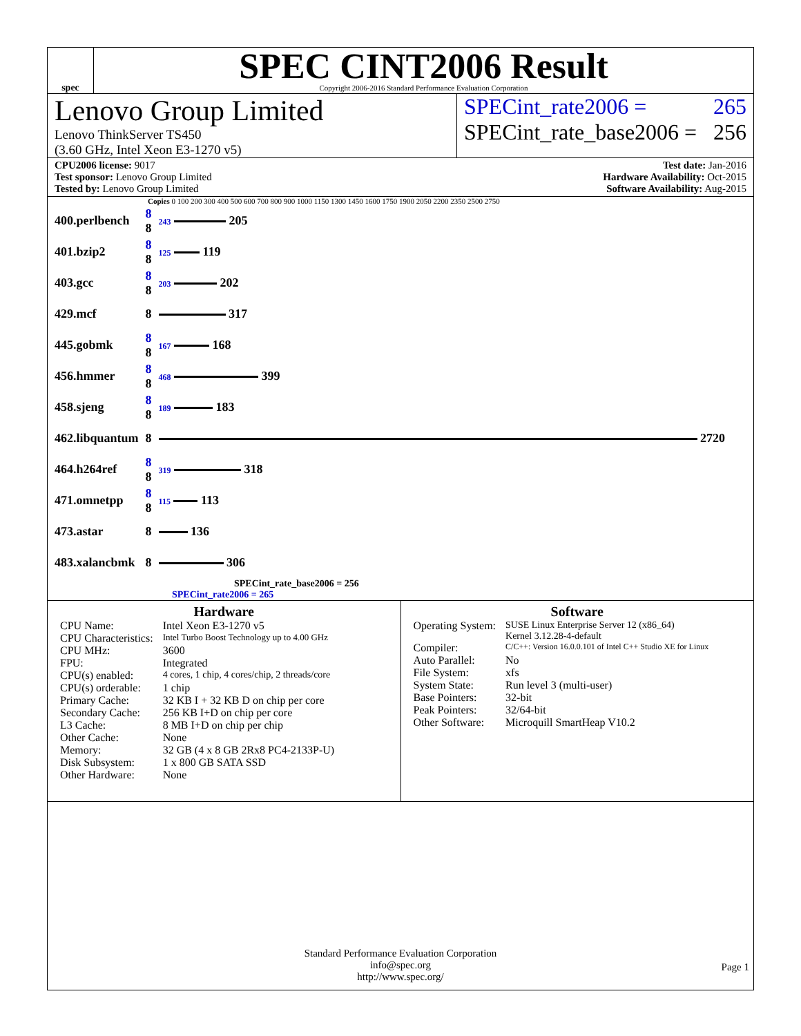spec
SPEC CINT2006 Result
Copyright 2006-2016 Standard Performance Evaluation Corporation
Lenovo Group Limited
Lenovo ThinkServer TS450
(3.60 GHz, Intel Xeon E3-1270 v5)
SPECint_rate2006 = 265
SPECint_rate_base2006 = 256
CPU2006 license: 9017
Test sponsor: Lenovo Group Limited
Tested by: Lenovo Group Limited
Test date: Jan-2016
Hardware Availability: Oct-2015
Software Availability: Aug-2015
Copies 0 100 200 300 400 500 600 700 800 900 1000 1150 1300 1450 1600 1750 1900 2050 2200 2350 2500 2750
| 400.perlbench | 8 8 | 243 205 |
| 401.bzip2 | 8 8 | 125 119 |
| 403.gcc | 8 8 | 203 202 |
| 429.mcf | 8 | 317 |
| 445.gobmk | 8 8 | 167 168 |
| 456.hmmer | 8 8 | 468 399 |
| 458.sjeng | 8 8 | 189 183 |
| 462.libquantum | 8 | 2720 |
| 464.h264ref | 8 8 | 319 318 |
| 471.omnetpp | 8 8 | 115 113 |
| 473.astar | 8 | 136 |
| 483.xalancbmk | 8 | 306 |
SPECint_rate_base2006 = 256
SPECint_rate2006 = 265
Hardware
| CPU Name: | Intel Xeon E3-1270 v5 |
| CPU Characteristics: | Intel Turbo Boost Technology up to 4.00 GHz |
| CPU MHz: | 3600 |
| FPU: | Integrated |
| CPU(s) enabled: | 4 cores, 1 chip, 4 cores/chip, 2 threads/core |
| CPU(s) orderable: | 1 chip |
| Primary Cache: | 32 KB I + 32 KB D on chip per core |
| Secondary Cache: | 256 KB I+D on chip per core |
| L3 Cache: | 8 MB I+D on chip per chip |
| Other Cache: | None |
| Memory: | 32 GB (4 x 8 GB 2Rx8 PC4-2133P-U) |
| Disk Subsystem: | 1 x 800 GB SATA SSD |
| Other Hardware: | None |
Software
| Operating System: | SUSE Linux Enterprise Server 12 (x86_64) Kernel 3.12.28-4-default |
| Compiler: | C/C++: Version 16.0.0.101 of Intel C++ Studio XE for Linux |
| Auto Parallel: | No |
| File System: | xfs |
| System State: | Run level 3 (multi-user) |
| Base Pointers: | 32-bit |
| Peak Pointers: | 32/64-bit |
| Other Software: | Microquill SmartHeap V10.2 |
Standard Performance Evaluation Corporation
info@spec.org
http://www.spec.org/
Page 1